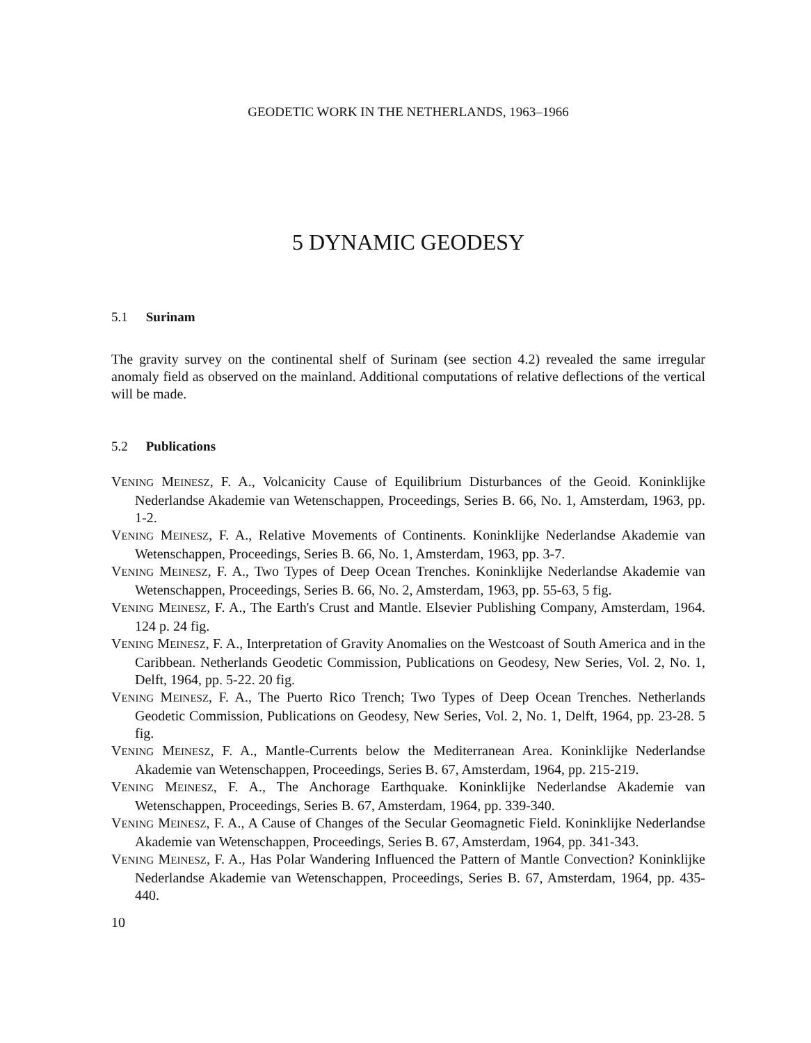GEODETIC WORK IN THE NETHERLANDS, 1963–1966
5 DYNAMIC GEODESY
5.1 Surinam
The gravity survey on the continental shelf of Surinam (see section 4.2) revealed the same irregular anomaly field as observed on the mainland. Additional computations of relative deflections of the vertical will be made.
5.2 Publications
VENING MEINESZ, F. A., Volcanicity Cause of Equilibrium Disturbances of the Geoid. Koninklijke Nederlandse Akademie van Wetenschappen, Proceedings, Series B. 66, No. 1, Amsterdam, 1963, pp. 1-2.
VENING MEINESZ, F. A., Relative Movements of Continents. Koninklijke Nederlandse Akademie van Wetenschappen, Proceedings, Series B. 66, No. 1, Amsterdam, 1963, pp. 3-7.
VENING MEINESZ, F. A., Two Types of Deep Ocean Trenches. Koninklijke Nederlandse Akademie van Wetenschappen, Proceedings, Series B. 66, No. 2, Amsterdam, 1963, pp. 55-63, 5 fig.
VENING MEINESZ, F. A., The Earth's Crust and Mantle. Elsevier Publishing Company, Amsterdam, 1964. 124 p. 24 fig.
VENING MEINESZ, F. A., Interpretation of Gravity Anomalies on the Westcoast of South America and in the Caribbean. Netherlands Geodetic Commission, Publications on Geodesy, New Series, Vol. 2, No. 1, Delft, 1964, pp. 5-22. 20 fig.
VENING MEINESZ, F. A., The Puerto Rico Trench; Two Types of Deep Ocean Trenches. Netherlands Geodetic Commission, Publications on Geodesy, New Series, Vol. 2, No. 1, Delft, 1964, pp. 23-28. 5 fig.
VENING MEINESZ, F. A., Mantle-Currents below the Mediterranean Area. Koninklijke Nederlandse Akademie van Wetenschappen, Proceedings, Series B. 67, Amsterdam, 1964, pp. 215-219.
VENING MEINESZ, F. A., The Anchorage Earthquake. Koninklijke Nederlandse Akademie van Wetenschappen, Proceedings, Series B. 67, Amsterdam, 1964, pp. 339-340.
VENING MEINESZ, F. A., A Cause of Changes of the Secular Geomagnetic Field. Koninklijke Nederlandse Akademie van Wetenschappen, Proceedings, Series B. 67, Amsterdam, 1964, pp. 341-343.
VENING MEINESZ, F. A., Has Polar Wandering Influenced the Pattern of Mantle Convection? Koninklijke Nederlandse Akademie van Wetenschappen, Proceedings, Series B. 67, Amsterdam, 1964, pp. 435-440.
10